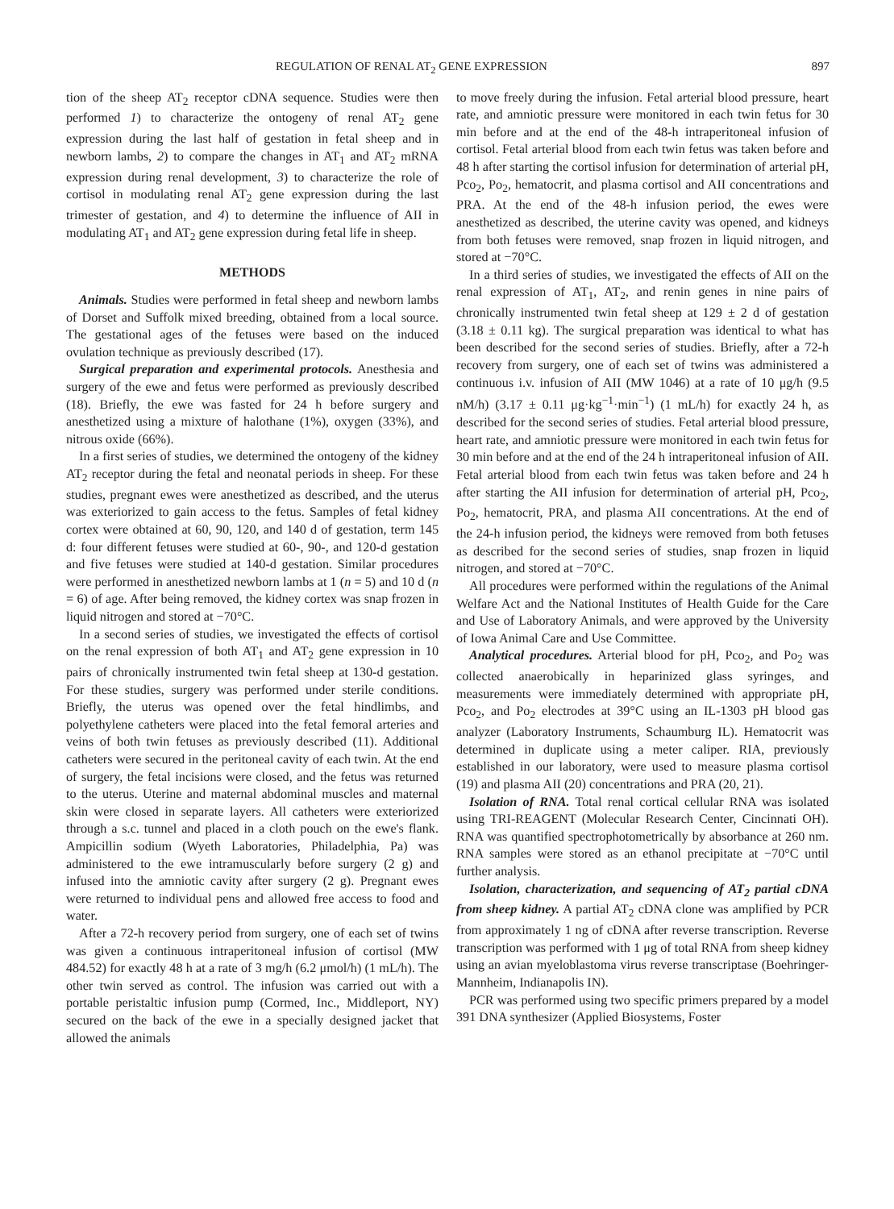REGULATION OF RENAL AT<sub>2</sub> GENE EXPRESSION 897
tion of the sheep AT<sub>2</sub> receptor cDNA sequence. Studies were then performed 1) to characterize the ontogeny of renal AT<sub>2</sub> gene expression during the last half of gestation in fetal sheep and in newborn lambs, 2) to compare the changes in AT<sub>1</sub> and AT<sub>2</sub> mRNA expression during renal development, 3) to characterize the role of cortisol in modulating renal AT<sub>2</sub> gene expression during the last trimester of gestation, and 4) to determine the influence of AII in modulating AT<sub>1</sub> and AT<sub>2</sub> gene expression during fetal life in sheep.
METHODS
Animals. Studies were performed in fetal sheep and newborn lambs of Dorset and Suffolk mixed breeding, obtained from a local source. The gestational ages of the fetuses were based on the induced ovulation technique as previously described (17).
Surgical preparation and experimental protocols. Anesthesia and surgery of the ewe and fetus were performed as previously described (18). Briefly, the ewe was fasted for 24 h before surgery and anesthetized using a mixture of halothane (1%), oxygen (33%), and nitrous oxide (66%).
In a first series of studies, we determined the ontogeny of the kidney AT<sub>2</sub> receptor during the fetal and neonatal periods in sheep. For these studies, pregnant ewes were anesthetized as described, and the uterus was exteriorized to gain access to the fetus. Samples of fetal kidney cortex were obtained at 60, 90, 120, and 140 d of gestation, term 145 d: four different fetuses were studied at 60-, 90-, and 120-d gestation and five fetuses were studied at 140-d gestation. Similar procedures were performed in anesthetized newborn lambs at 1 (n = 5) and 10 d (n = 6) of age. After being removed, the kidney cortex was snap frozen in liquid nitrogen and stored at −70°C.
In a second series of studies, we investigated the effects of cortisol on the renal expression of both AT<sub>1</sub> and AT<sub>2</sub> gene expression in 10 pairs of chronically instrumented twin fetal sheep at 130-d gestation. For these studies, surgery was performed under sterile conditions. Briefly, the uterus was opened over the fetal hindlimbs, and polyethylene catheters were placed into the fetal femoral arteries and veins of both twin fetuses as previously described (11). Additional catheters were secured in the peritoneal cavity of each twin. At the end of surgery, the fetal incisions were closed, and the fetus was returned to the uterus. Uterine and maternal abdominal muscles and maternal skin were closed in separate layers. All catheters were exteriorized through a s.c. tunnel and placed in a cloth pouch on the ewe's flank. Ampicillin sodium (Wyeth Laboratories, Philadelphia, Pa) was administered to the ewe intramuscularly before surgery (2 g) and infused into the amniotic cavity after surgery (2 g). Pregnant ewes were returned to individual pens and allowed free access to food and water.
After a 72-h recovery period from surgery, one of each set of twins was given a continuous intraperitoneal infusion of cortisol (MW 484.52) for exactly 48 h at a rate of 3 mg/h (6.2 μmol/h) (1 mL/h). The other twin served as control. The infusion was carried out with a portable peristaltic infusion pump (Cormed, Inc., Middleport, NY) secured on the back of the ewe in a specially designed jacket that allowed the animals
to move freely during the infusion. Fetal arterial blood pressure, heart rate, and amniotic pressure were monitored in each twin fetus for 30 min before and at the end of the 48-h intraperitoneal infusion of cortisol. Fetal arterial blood from each twin fetus was taken before and 48 h after starting the cortisol infusion for determination of arterial pH, Pco<sub>2</sub>, Po<sub>2</sub>, hematocrit, and plasma cortisol and AII concentrations and PRA. At the end of the 48-h infusion period, the ewes were anesthetized as described, the uterine cavity was opened, and kidneys from both fetuses were removed, snap frozen in liquid nitrogen, and stored at −70°C.
In a third series of studies, we investigated the effects of AII on the renal expression of AT<sub>1</sub>, AT<sub>2</sub>, and renin genes in nine pairs of chronically instrumented twin fetal sheep at 129 ± 2 d of gestation (3.18 ± 0.11 kg). The surgical preparation was identical to what has been described for the second series of studies. Briefly, after a 72-h recovery from surgery, one of each set of twins was administered a continuous i.v. infusion of AII (MW 1046) at a rate of 10 μg/h (9.5 nM/h) (3.17 ± 0.11 μg·kg<sup>−1</sup>·min<sup>−1</sup>) (1 mL/h) for exactly 24 h, as described for the second series of studies. Fetal arterial blood pressure, heart rate, and amniotic pressure were monitored in each twin fetus for 30 min before and at the end of the 24 h intraperitoneal infusion of AII. Fetal arterial blood from each twin fetus was taken before and 24 h after starting the AII infusion for determination of arterial pH, Pco<sub>2</sub>, Po<sub>2</sub>, hematocrit, PRA, and plasma AII concentrations. At the end of the 24-h infusion period, the kidneys were removed from both fetuses as described for the second series of studies, snap frozen in liquid nitrogen, and stored at −70°C.
All procedures were performed within the regulations of the Animal Welfare Act and the National Institutes of Health Guide for the Care and Use of Laboratory Animals, and were approved by the University of Iowa Animal Care and Use Committee.
Analytical procedures. Arterial blood for pH, Pco<sub>2</sub>, and Po<sub>2</sub> was collected anaerobically in heparinized glass syringes, and measurements were immediately determined with appropriate pH, Pco<sub>2</sub>, and Po<sub>2</sub> electrodes at 39°C using an IL-1303 pH blood gas analyzer (Laboratory Instruments, Schaumburg IL). Hematocrit was determined in duplicate using a meter caliper. RIA, previously established in our laboratory, were used to measure plasma cortisol (19) and plasma AII (20) concentrations and PRA (20, 21).
Isolation of RNA. Total renal cortical cellular RNA was isolated using TRI-REAGENT (Molecular Research Center, Cincinnati OH). RNA was quantified spectrophotometrically by absorbance at 260 nm. RNA samples were stored as an ethanol precipitate at −70°C until further analysis.
Isolation, characterization, and sequencing of AT<sub>2</sub> partial cDNA from sheep kidney. A partial AT<sub>2</sub> cDNA clone was amplified by PCR from approximately 1 ng of cDNA after reverse transcription. Reverse transcription was performed with 1 μg of total RNA from sheep kidney using an avian myeloblastoma virus reverse transcriptase (Boehringer-Mannheim, Indianapolis IN).
PCR was performed using two specific primers prepared by a model 391 DNA synthesizer (Applied Biosystems, Foster